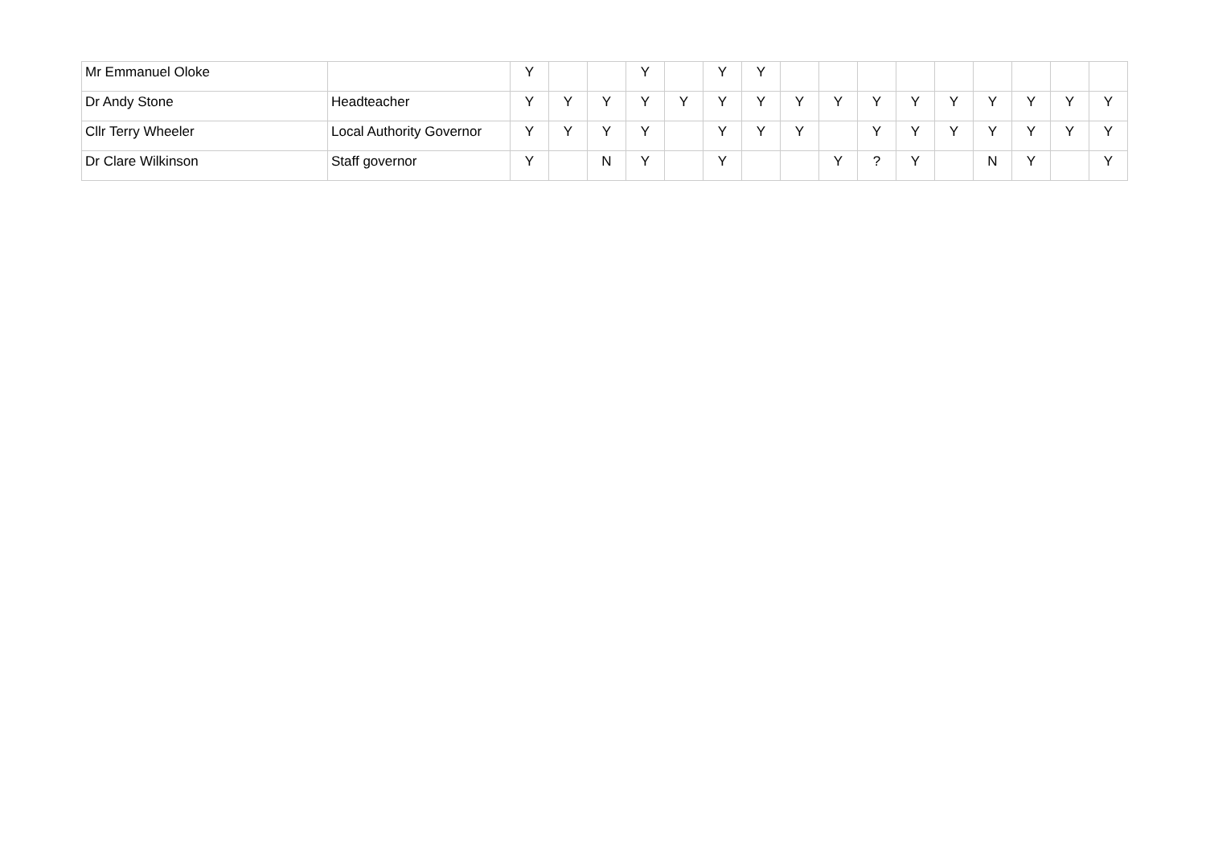| Mr Emmanuel Oloke | | Y | | | Y | | Y | Y | | | | | | | | | |
| Dr Andy Stone | Headteacher | Y | Y | Y | Y | Y | Y | Y | Y | Y | Y | Y | Y | Y | Y | Y | Y |
| Cllr Terry Wheeler | Local Authority Governor | Y | Y | Y | Y | | Y | Y | Y | | Y | Y | Y | Y | Y | Y | Y |
| Dr Clare Wilkinson | Staff governor | Y | | N | Y | | Y | | | Y | ? | Y | | N | Y | | Y |